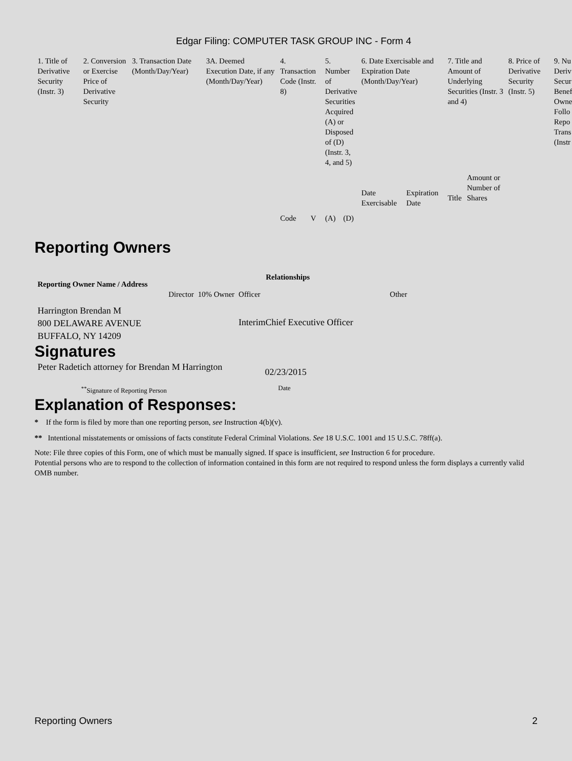Edgar Filing: COMPUTER TASK GROUP INC - Form 4
| 1. Title of Derivative Security (Instr. 3) | 2. Conversion or Exercise Price of Derivative Security | 3. Transaction Date (Month/Day/Year) | 3A. Deemed Execution Date, if any (Month/Day/Year) | 4. Transaction Code (Instr. 8) | | 5. Number of Derivative Securities Acquired (A) or Disposed of (D) (Instr. 3, 4, and 5) | | 6. Date Exercisable and Expiration Date (Month/Day/Year) | | 7. Title and Amount of Underlying Securities (Instr. 3 and 4) | | 8. Price of Derivative Security (Instr. 5) | 9. Nu Deriv Secur Benef Owne Follo Repo Trans (Instr |
| --- | --- | --- | --- | --- | --- | --- | --- | --- | --- | --- | --- | --- | --- |
| | | | | Code | V | (A) | (D) | Date Exercisable | Expiration Date | Title | Amount or Number of Shares | | |
Reporting Owners
| Reporting Owner Name / Address | Relationships | | | |
| --- | --- | --- | --- | --- |
| | Director | 10% Owner | Officer | Other |
| Harrington Brendan M 800 DELAWARE AVENUE BUFFALO, NY 14209 | | | InterimChief Executive Officer | |
Signatures
| Peter Radetich attorney for Brendan M Harrington | 02/23/2015 |
| <sup>**</sup> Signature of Reporting Person | Date |
Explanation of Responses:
* If the form is filed by more than one reporting person, see Instruction 4(b)(v).
** Intentional misstatements or omissions of facts constitute Federal Criminal Violations. See 18 U.S.C. 1001 and 15 U.S.C. 78ff(a).
Note: File three copies of this Form, one of which must be manually signed. If space is insufficient, see Instruction 6 for procedure.
Potential persons who are to respond to the collection of information contained in this form are not required to respond unless the form displays a currently valid OMB number.
Reporting Owners 2